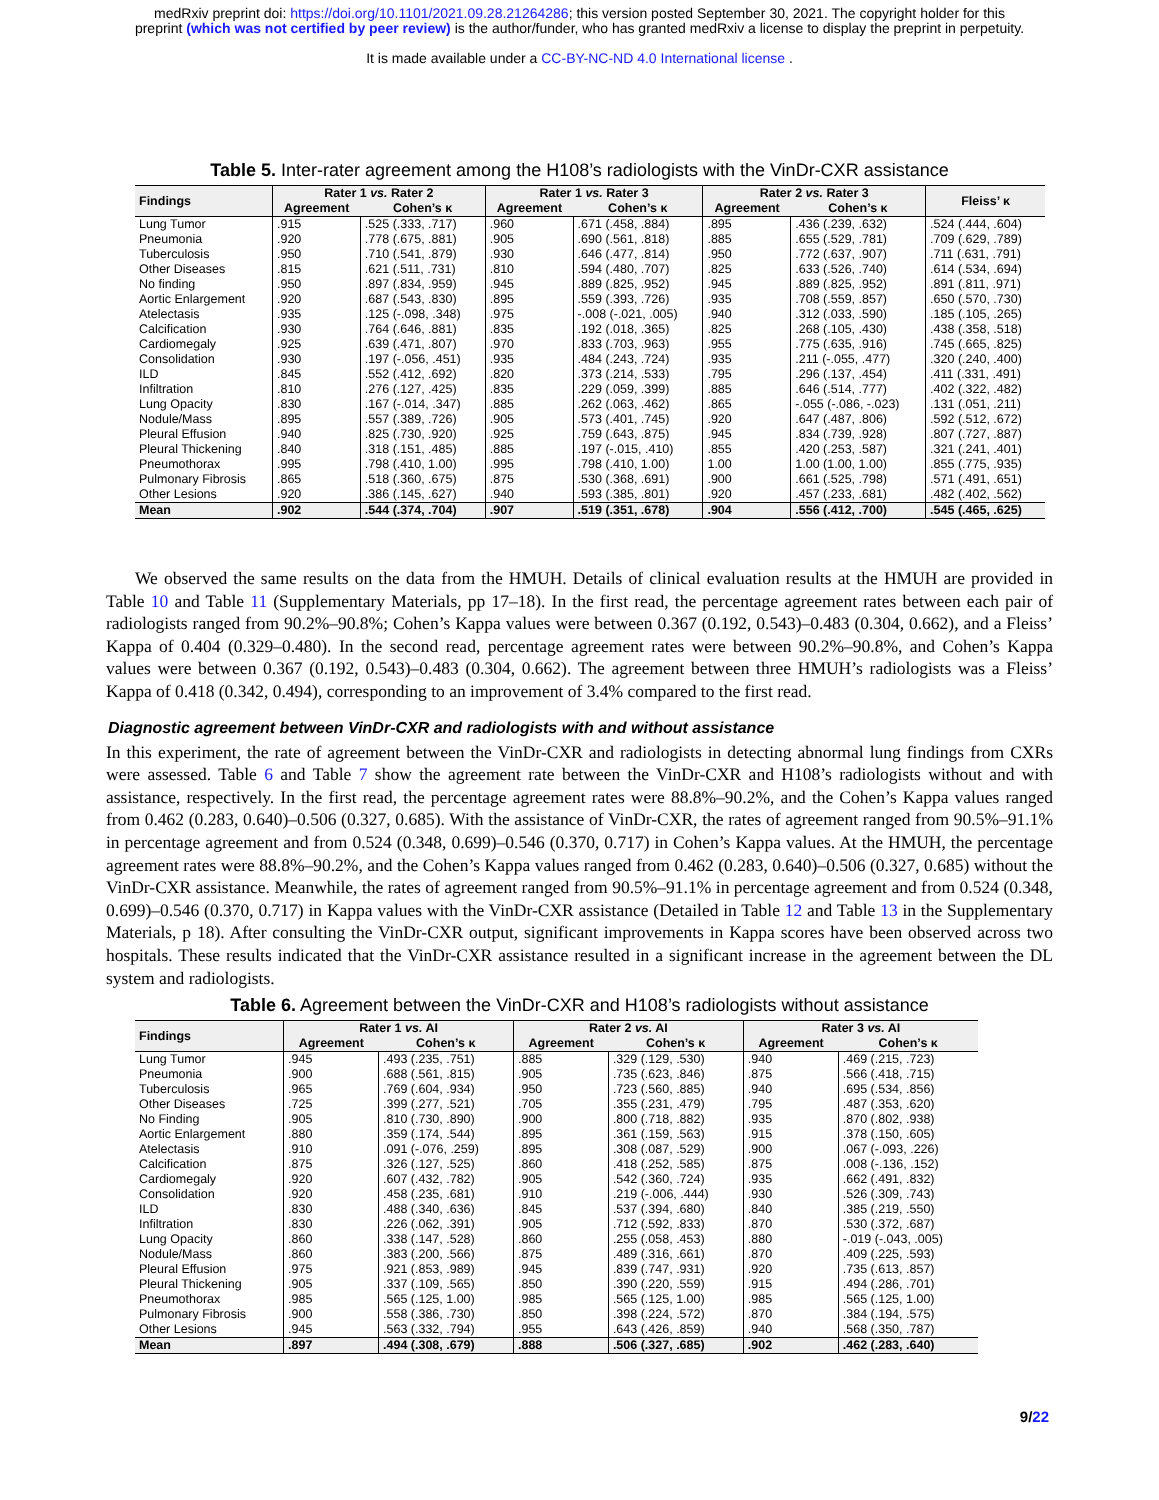medRxiv preprint doi: https://doi.org/10.1101/2021.09.28.21264286; this version posted September 30, 2021. The copyright holder for this
preprint (which was not certified by peer review) is the author/funder, who has granted medRxiv a license to display the preprint in perpetuity.
It is made available under a CC-BY-NC-ND 4.0 International license .
Table 5. Inter-rater agreement among the H108’s radiologists with the VinDr-CXR assistance
| Findings | Rater 1 vs. Rater 2 | | Rater 1 vs. Rater 3 | | Rater 2 vs. Rater 3 | | Fleiss’ κ |
| --- | --- | --- | --- | --- | --- | --- | --- |
| | Agreement | Cohen’s κ | Agreement | Cohen’s κ | Agreement | Cohen’s κ | |
| Lung Tumor | .915 | .525 (.333, .717) | .960 | .671 (.458, .884) | .895 | .436 (.239, .632) | .524 (.444, .604) |
| Pneumonia | .920 | .778 (.675, .881) | .905 | .690 (.561, .818) | .885 | .655 (.529, .781) | .709 (.629, .789) |
| Tuberculosis | .950 | .710 (.541, .879) | .930 | .646 (.477, .814) | .950 | .772 (.637, .907) | .711 (.631, .791) |
| Other Diseases | .815 | .621 (.511, .731) | .810 | .594 (.480, .707) | .825 | .633 (.526, .740) | .614 (.534, .694) |
| No finding | .950 | .897 (.834, .959) | .945 | .889 (.825, .952) | .945 | .889 (.825, .952) | .891 (.811, .971) |
| Aortic Enlargement | .920 | .687 (.543, .830) | .895 | .559 (.393, .726) | .935 | .708 (.559, .857) | .650 (.570, .730) |
| Atelectasis | .935 | .125 (-.098, .348) | .975 | -.008 (-.021, .005) | .940 | .312 (.033, .590) | .185 (.105, .265) |
| Calcification | .930 | .764 (.646, .881) | .835 | .192 (.018, .365) | .825 | .268 (.105, .430) | .438 (.358, .518) |
| Cardiomegaly | .925 | .639 (.471, .807) | .970 | .833 (.703, .963) | .955 | .775 (.635, .916) | .745 (.665, .825) |
| Consolidation | .930 | .197 (-.056, .451) | .935 | .484 (.243, .724) | .935 | .211 (-.055, .477) | .320 (.240, .400) |
| ILD | .845 | .552 (.412, .692) | .820 | .373 (.214, .533) | .795 | .296 (.137, .454) | .411 (.331, .491) |
| Infiltration | .810 | .276 (.127, .425) | .835 | .229 (.059, .399) | .885 | .646 (.514, .777) | .402 (.322, .482) |
| Lung Opacity | .830 | .167 (-.014, .347) | .885 | .262 (.063, .462) | .865 | -.055 (-.086, -.023) | .131 (.051, .211) |
| Nodule/Mass | .895 | .557 (.389, .726) | .905 | .573 (.401, .745) | .920 | .647 (.487, .806) | .592 (.512, .672) |
| Pleural Effusion | .940 | .825 (.730, .920) | .925 | .759 (.643, .875) | .945 | .834 (.739, .928) | .807 (.727, .887) |
| Pleural Thickening | .840 | .318 (.151, .485) | .885 | .197 (-.015, .410) | .855 | .420 (.253, .587) | .321 (.241, .401) |
| Pneumothorax | .995 | .798 (.410, 1.00) | .995 | .798 (.410, 1.00) | 1.00 | 1.00 (1.00, 1.00) | .855 (.775, .935) |
| Pulmonary Fibrosis | .865 | .518 (.360, .675) | .875 | .530 (.368, .691) | .900 | .661 (.525, .798) | .571 (.491, .651) |
| Other Lesions | .920 | .386 (.145, .627) | .940 | .593 (.385, .801) | .920 | .457 (.233, .681) | .482 (.402, .562) |
| Mean | .902 | .544 (.374, .704) | .907 | .519 (.351, .678) | .904 | .556 (.412, .700) | .545 (.465, .625) |
We observed the same results on the data from the HMUH. Details of clinical evaluation results at the HMUH are provided in Table 10 and Table 11 (Supplementary Materials, pp 17–18). In the first read, the percentage agreement rates between each pair of radiologists ranged from 90.2%–90.8%; Cohen’s Kappa values were between 0.367 (0.192, 0.543)–0.483 (0.304, 0.662), and a Fleiss’ Kappa of 0.404 (0.329–0.480). In the second read, percentage agreement rates were between 90.2%–90.8%, and Cohen’s Kappa values were between 0.367 (0.192, 0.543)–0.483 (0.304, 0.662). The agreement between three HMUH’s radiologists was a Fleiss’ Kappa of 0.418 (0.342, 0.494), corresponding to an improvement of 3.4% compared to the first read.
Diagnostic agreement between VinDr-CXR and radiologists with and without assistance
In this experiment, the rate of agreement between the VinDr-CXR and radiologists in detecting abnormal lung findings from CXRs were assessed. Table 6 and Table 7 show the agreement rate between the VinDr-CXR and H108’s radiologists without and with assistance, respectively. In the first read, the percentage agreement rates were 88.8%–90.2%, and the Cohen’s Kappa values ranged from 0.462 (0.283, 0.640)–0.506 (0.327, 0.685). With the assistance of VinDr-CXR, the rates of agreement ranged from 90.5%–91.1% in percentage agreement and from 0.524 (0.348, 0.699)–0.546 (0.370, 0.717) in Cohen’s Kappa values. At the HMUH, the percentage agreement rates were 88.8%–90.2%, and the Cohen’s Kappa values ranged from 0.462 (0.283, 0.640)–0.506 (0.327, 0.685) without the VinDr-CXR assistance. Meanwhile, the rates of agreement ranged from 90.5%–91.1% in percentage agreement and from 0.524 (0.348, 0.699)–0.546 (0.370, 0.717) in Kappa values with the VinDr-CXR assistance (Detailed in Table 12 and Table 13 in the Supplementary Materials, p 18). After consulting the VinDr-CXR output, significant improvements in Kappa scores have been observed across two hospitals. These results indicated that the VinDr-CXR assistance resulted in a significant increase in the agreement between the DL system and radiologists.
Table 6. Agreement between the VinDr-CXR and H108’s radiologists without assistance
| Findings | Rater 1 vs. AI | | Rater 2 vs. AI | | Rater 3 vs. AI | |
| --- | --- | --- | --- | --- | --- | --- |
| | Agreement | Cohen’s κ | Agreement | Cohen’s κ | Agreement | Cohen’s κ |
| Lung Tumor | .945 | .493 (.235, .751) | .885 | .329 (.129, .530) | .940 | .469 (.215, .723) |
| Pneumonia | .900 | .688 (.561, .815) | .905 | .735 (.623, .846) | .875 | .566 (.418, .715) |
| Tuberculosis | .965 | .769 (.604, .934) | .950 | .723 (.560, .885) | .940 | .695 (.534, .856) |
| Other Diseases | .725 | .399 (.277, .521) | .705 | .355 (.231, .479) | .795 | .487 (.353, .620) |
| No Finding | .905 | .810 (.730, .890) | .900 | .800 (.718, .882) | .935 | .870 (.802, .938) |
| Aortic Enlargement | .880 | .359 (.174, .544) | .895 | .361 (.159, .563) | .915 | .378 (.150, .605) |
| Atelectasis | .910 | .091 (-.076, .259) | .895 | .308 (.087, .529) | .900 | .067 (-.093, .226) |
| Calcification | .875 | .326 (.127, .525) | .860 | .418 (.252, .585) | .875 | .008 (-.136, .152) |
| Cardiomegaly | .920 | .607 (.432, .782) | .905 | .542 (.360, .724) | .935 | .662 (.491, .832) |
| Consolidation | .920 | .458 (.235, .681) | .910 | .219 (-.006, .444) | .930 | .526 (.309, .743) |
| ILD | .830 | .488 (.340, .636) | .845 | .537 (.394, .680) | .840 | .385 (.219, .550) |
| Infiltration | .830 | .226 (.062, .391) | .905 | .712 (.592, .833) | .870 | .530 (.372, .687) |
| Lung Opacity | .860 | .338 (.147, .528) | .860 | .255 (.058, .453) | .880 | -.019 (-.043, .005) |
| Nodule/Mass | .860 | .383 (.200, .566) | .875 | .489 (.316, .661) | .870 | .409 (.225, .593) |
| Pleural Effusion | .975 | .921 (.853, .989) | .945 | .839 (.747, .931) | .920 | .735 (.613, .857) |
| Pleural Thickening | .905 | .337 (.109, .565) | .850 | .390 (.220, .559) | .915 | .494 (.286, .701) |
| Pneumothorax | .985 | .565 (.125, 1.00) | .985 | .565 (.125, 1.00) | .985 | .565 (.125, 1.00) |
| Pulmonary Fibrosis | .900 | .558 (.386, .730) | .850 | .398 (.224, .572) | .870 | .384 (.194, .575) |
| Other Lesions | .945 | .563 (.332, .794) | .955 | .643 (.426, .859) | .940 | .568 (.350, .787) |
| Mean | .897 | .494 (.308, .679) | .888 | .506 (.327, .685) | .902 | .462 (.283, .640) |
9/22